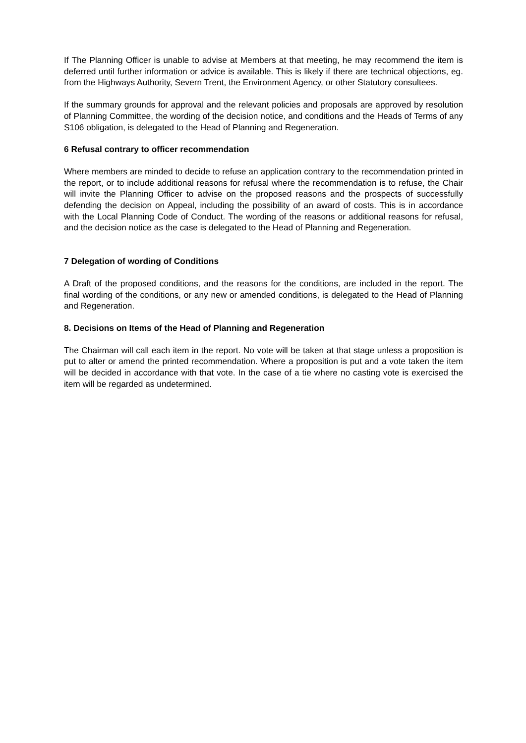If The Planning Officer is unable to advise at Members at that meeting, he may recommend the item is deferred until further information or advice is available. This is likely if there are technical objections, eg. from the Highways Authority, Severn Trent, the Environment Agency, or other Statutory consultees.
If the summary grounds for approval and the relevant policies and proposals are approved by resolution of Planning Committee, the wording of the decision notice, and conditions and the Heads of Terms of any S106 obligation, is delegated to the Head of Planning and Regeneration.
6 Refusal contrary to officer recommendation
Where members are minded to decide to refuse an application contrary to the recommendation printed in the report, or to include additional reasons for refusal where the recommendation is to refuse, the Chair will invite the Planning Officer to advise on the proposed reasons and the prospects of successfully defending the decision on Appeal, including the possibility of an award of costs. This is in accordance with the Local Planning Code of Conduct. The wording of the reasons or additional reasons for refusal, and the decision notice as the case is delegated to the Head of Planning and Regeneration.
7 Delegation of wording of Conditions
A Draft of the proposed conditions, and the reasons for the conditions, are included in the report. The final wording of the conditions, or any new or amended conditions, is delegated to the Head of Planning and Regeneration.
8. Decisions on Items of the Head of Planning and Regeneration
The Chairman will call each item in the report. No vote will be taken at that stage unless a proposition is put to alter or amend the printed recommendation. Where a proposition is put and a vote taken the item will be decided in accordance with that vote. In the case of a tie where no casting vote is exercised the item will be regarded as undetermined.